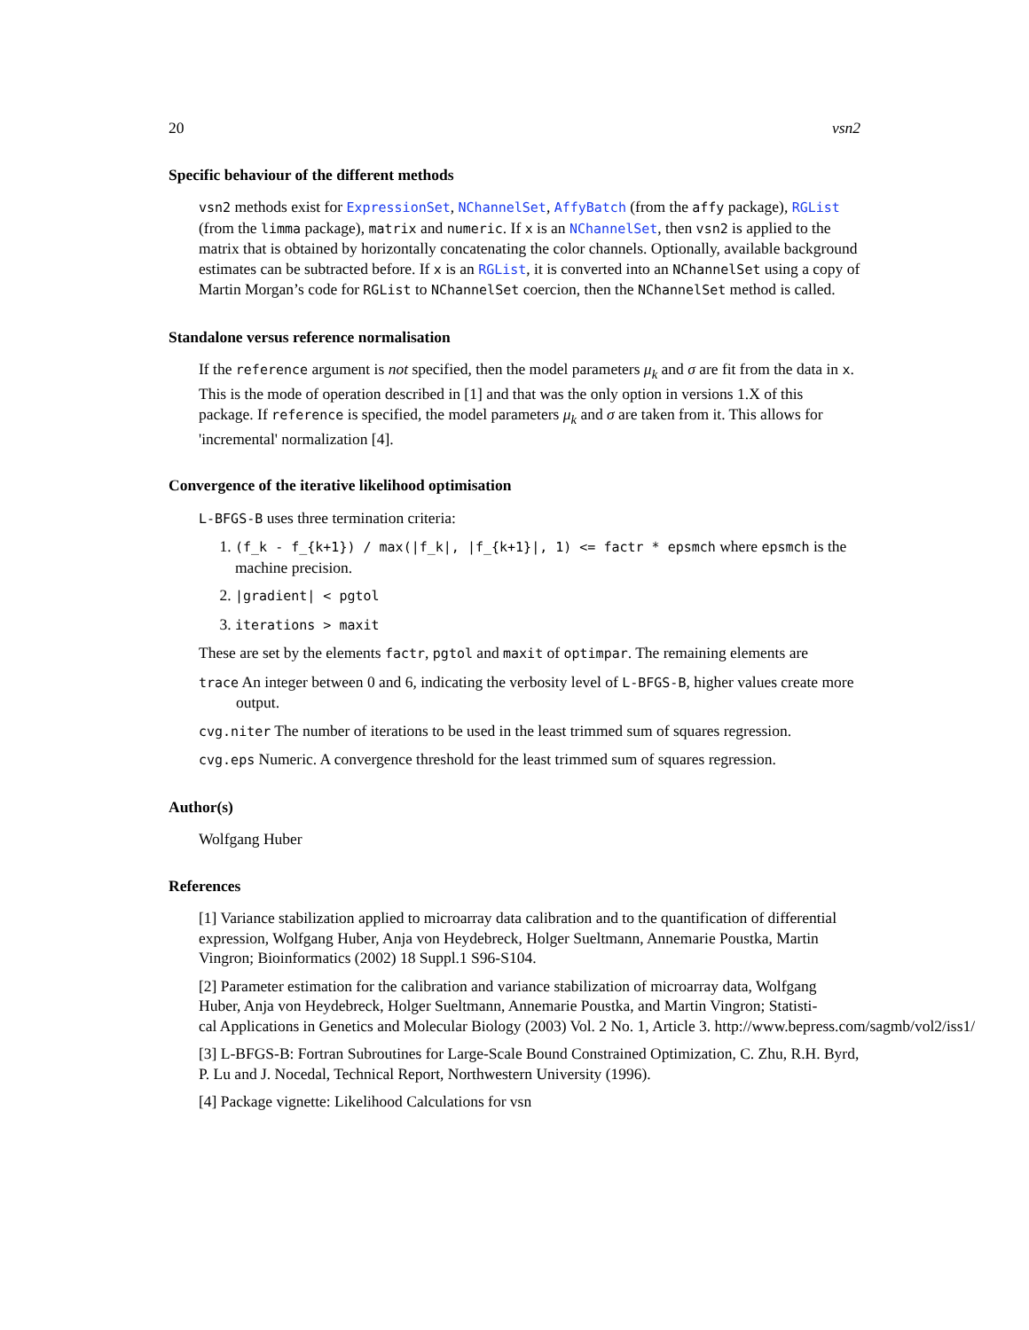20 vsn2
Specific behaviour of the different methods
vsn2 methods exist for ExpressionSet, NChannelSet, AffyBatch (from the affy package), RGList (from the limma package), matrix and numeric. If x is an NChannelSet, then vsn2 is applied to the matrix that is obtained by horizontally concatenating the color channels. Optionally, available background estimates can be subtracted before. If x is an RGList, it is converted into an NChannelSet using a copy of Martin Morgan’s code for RGList to NChannelSet coercion, then the NChannelSet method is called.
Standalone versus reference normalisation
If the reference argument is not specified, then the model parameters μ<sub>k</sub> and σ are fit from the data in x. This is the mode of operation described in [1] and that was the only option in versions 1.X of this package. If reference is specified, the model parameters μ<sub>k</sub> and σ are taken from it. This allows for 'incremental' normalization [4].
Convergence of the iterative likelihood optimisation
L-BFGS-B uses three termination criteria:
1. (f_k - f_{k+1}) / max(|f_k|, |f_{k+1}|, 1) <= factr * epsmch where epsmch is the machine precision.
2. |gradient| < pgtol
3. iterations > maxit
These are set by the elements factr, pgtol and maxit of optimpar. The remaining elements are
trace An integer between 0 and 6, indicating the verbosity level of L-BFGS-B, higher values create more output.
cvg.niter The number of iterations to be used in the least trimmed sum of squares regression.
cvg.eps Numeric. A convergence threshold for the least trimmed sum of squares regression.
Author(s)
Wolfgang Huber
References
[1] Variance stabilization applied to microarray data calibration and to the quantification of differential expression, Wolfgang Huber, Anja von Heydebreck, Holger Sueltmann, Annemarie Poustka, Martin Vingron; Bioinformatics (2002) 18 Suppl.1 S96-S104.
[2] Parameter estimation for the calibration and variance stabilization of microarray data, Wolfgang Huber, Anja von Heydebreck, Holger Sueltmann, Annemarie Poustka, and Martin Vingron; Statisti-
cal Applications in Genetics and Molecular Biology (2003) Vol. 2 No. 1, Article 3. http://www.bepress.com/sagmb/vol2/iss1/
[3] L-BFGS-B: Fortran Subroutines for Large-Scale Bound Constrained Optimization, C. Zhu, R.H. Byrd, P. Lu and J. Nocedal, Technical Report, Northwestern University (1996).
[4] Package vignette: Likelihood Calculations for vsn